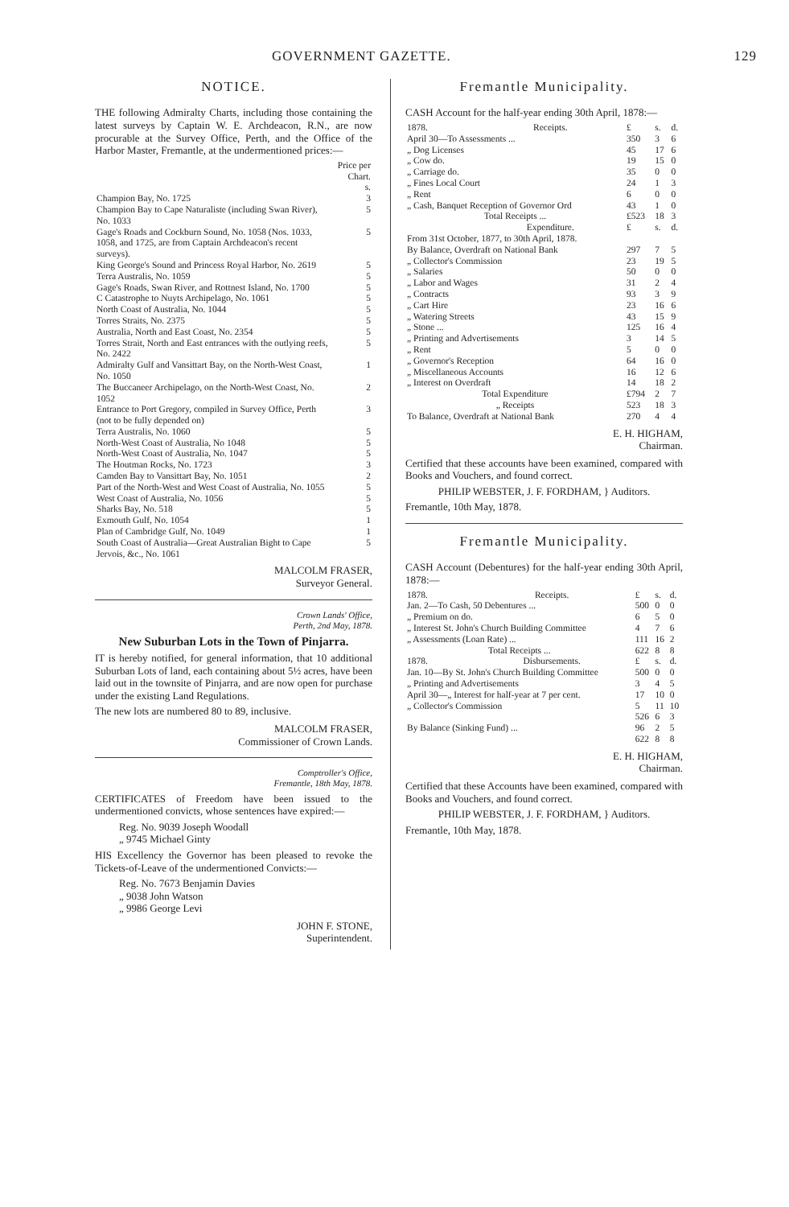GOVERNMENT GAZETTE. 129
NOTICE.
THE following Admiralty Charts, including those containing the latest surveys by Captain W. E. Archdeacon, R.N., are now procurable at the Survey Office, Perth, and the Office of the Harbor Master, Fremantle, at the undermentioned prices:—
| | Price per Chart. s. |
| --- | --- |
| Champion Bay, No. 1725 | 3 |
| Champion Bay to Cape Naturaliste (including Swan River), No. 1033 | 5 |
| Gage's Roads and Cockburn Sound, No. 1058 (Nos. 1033, 1058, and 1725, are from Captain Archdeacon's recent surveys). | 5 |
| King George's Sound and Princess Royal Harbor, No. 2619 | 5 |
| Terra Australis, No. 1059 | 5 |
| Gage's Roads, Swan River, and Rottnest Island, No. 1700 | 5 |
| C Catastrophe to Nuyts Archipelago, No. 1061 | 5 |
| North Coast of Australia, No. 1044 | 5 |
| Torres Straits, No. 2375 | 5 |
| Australia, North and East Coast, No. 2354 | 5 |
| Torres Strait, North and East entrances with the outlying reefs, No. 2422 | 5 |
| Admiralty Gulf and Vansittart Bay, on the North-West Coast, No. 1050 | 1 |
| The Buccaneer Archipelago, on the North-West Coast, No. 1052 | 2 |
| Entrance to Port Gregory, compiled in Survey Office, Perth (not to be fully depended on) | 3 |
| Terra Australis, No. 1060 | 5 |
| North-West Coast of Australia, No 1048 | 5 |
| North-West Coast of Australia, No. 1047 | 5 |
| The Houtman Rocks, No. 1723 | 3 |
| Camden Bay to Vansittart Bay, No. 1051 | 2 |
| Part of the North-West and West Coast of Australia, No. 1055 | 5 |
| West Coast of Australia, No. 1056 | 5 |
| Sharks Bay, No. 518 | 5 |
| Exmouth Gulf, No. 1054 | 1 |
| Plan of Cambridge Gulf, No. 1049 | 1 |
| South Coast of Australia—Great Australian Bight to Cape Jervois, &c., No. 1061 | 5 |
MALCOLM FRASER,
Surveyor General.
Crown Lands' Office,
Perth, 2nd May, 1878.
New Suburban Lots in the Town of Pinjarra.
IT is hereby notified, for general information, that 10 additional Suburban Lots of land, each containing about 5½ acres, have been laid out in the townsite of Pinjarra, and are now open for purchase under the existing Land Regulations.
The new lots are numbered 80 to 89, inclusive.
MALCOLM FRASER,
Commissioner of Crown Lands.
Comptroller's Office,
Fremantle, 18th May, 1878.
CERTIFICATES of Freedom have been issued to the undermentioned convicts, whose sentences have expired:—
Reg. No. 9039 Joseph Woodall
„ 9745 Michael Ginty
HIS Excellency the Governor has been pleased to revoke the Tickets-of-Leave of the undermentioned Convicts:—
Reg. No. 7673 Benjamin Davies
„ 9038 John Watson
„ 9986 George Levi
JOHN F. STONE,
Superintendent.
Fremantle Municipality.
CASH Account for the half-year ending 30th April, 1878:—
| 1878. | Receipts. | £ | s. | d. |
| April 30—To Assessments ... | | 350 | 3 | 6 |
| „ Dog Licenses | | 45 | 17 | 6 |
| „ Cow do. | | 19 | 15 | 0 |
| „ Carriage do. | | 35 | 0 | 0 |
| „ Fines Local Court | | 24 | 1 | 3 |
| „ Rent | | 6 | 0 | 0 |
| „ Cash, Banquet Reception of Governor Ord | | 43 | 1 | 0 |
| Total Receipts ... | | £523 | 18 | 3 |
| | Expenditure. | £ | s. | d. |
| From 31st October, 1877, to 30th April, 1878. | | | | |
| By Balance, Overdraft on National Bank | | 297 | 7 | 5 |
| „ Collector's Commission | | 23 | 19 | 5 |
| „ Salaries | | 50 | 0 | 0 |
| „ Labor and Wages | | 31 | 2 | 4 |
| „ Contracts | | 93 | 3 | 9 |
| „ Cart Hire | | 23 | 16 | 6 |
| „ Watering Streets | | 43 | 15 | 9 |
| „ Stone ... | | 125 | 16 | 4 |
| „ Printing and Advertisements | | 3 | 14 | 5 |
| „ Rent | | 5 | 0 | 0 |
| „ Governor's Reception | | 64 | 16 | 0 |
| „ Miscellaneous Accounts | | 16 | 12 | 6 |
| „ Interest on Overdraft | | 14 | 18 | 2 |
| Total Expenditure | | £794 | 2 | 7 |
| „ Receipts | | 523 | 18 | 3 |
| To Balance, Overdraft at National Bank | | 270 | 4 | 4 |
E. H. HIGHAM,
Chairman.
Certified that these accounts have been examined, compared with Books and Vouchers, and found correct.
PHILIP WEBSTER, J. F. FORDHAM, } Auditors.
Fremantle, 10th May, 1878.
Fremantle Municipality.
CASH Account (Debentures) for the half-year ending 30th April, 1878:—
| 1878. | Receipts. | £ | s. | d. |
| Jan. 2—To Cash, 50 Debentures ... | | 500 | 0 | 0 |
| „ Premium on do. | | 6 | 5 | 0 |
| „ Interest St. John's Church Building Committee | | 4 | 7 | 6 |
| „ Assessments (Loan Rate) ... | | 111 | 16 | 2 |
| Total Receipts ... | | 622 | 8 | 8 |
| 1878. | Disbursements. | £ | s. | d. |
| Jan. 10—By St. John's Church Building Committee | | 500 | 0 | 0 |
| „ Printing and Advertisements | | 3 | 4 | 5 |
| April 30—„ Interest for half-year at 7 per cent. | | 17 | 10 | 0 |
| „ Collector's Commission | | 5 | 11 | 10 |
| | | 526 | 6 | 3 |
| By Balance (Sinking Fund) ... | | 96 | 2 | 5 |
| | | 622 | 8 | 8 |
E. H. HIGHAM,
Chairman.
Certified that these Accounts have been examined, compared with Books and Vouchers, and found correct.
PHILIP WEBSTER, J. F. FORDHAM, } Auditors.
Fremantle, 10th May, 1878.